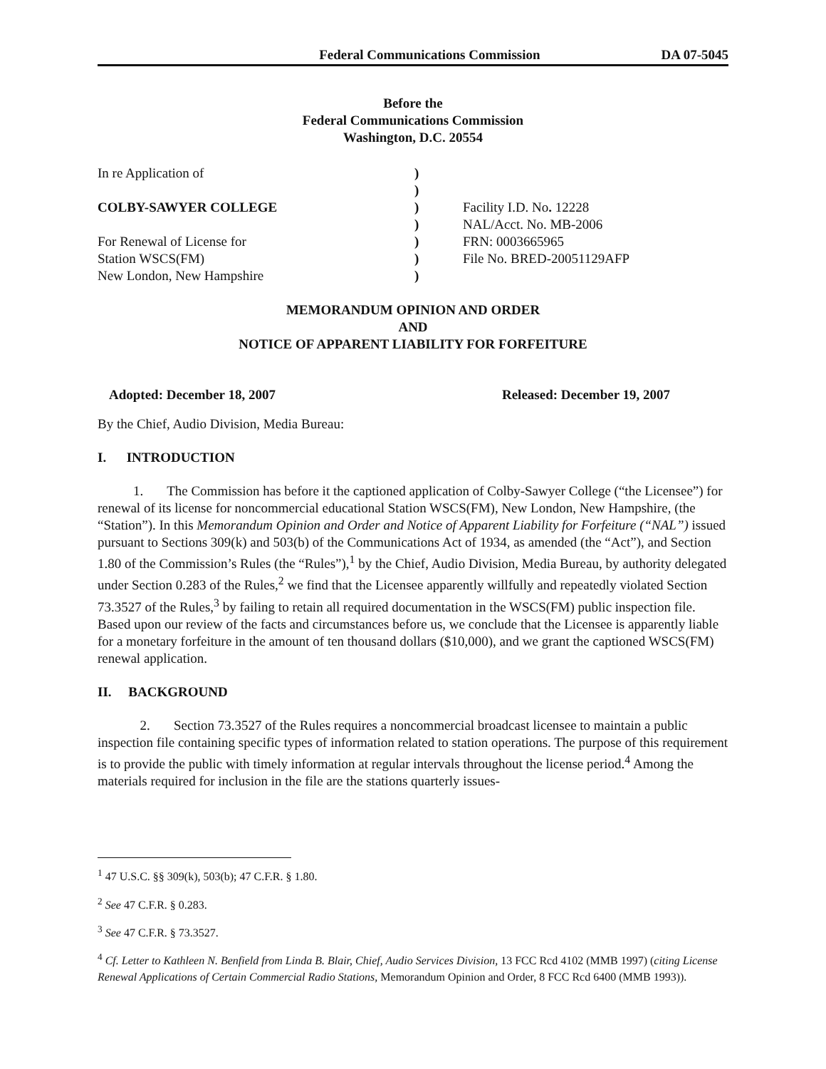Federal Communications Commission DA 07-5045
Before the
Federal Communications Commission
Washington, D.C. 20554
| In re Application of | ) | |
| | ) | |
| COLBY-SAWYER COLLEGE | ) | Facility I.D. No . 12228 |
| | ) | NAL/Acct. No. MB-2006 |
| For Renewal of License for | ) | FRN: 0003665965 |
| Station WSCS(FM) | ) | File No. BRED-20051129AFP |
| New London, New Hampshire | ) | |
MEMORANDUM OPINION AND ORDER
AND
NOTICE OF APPARENT LIABILITY FOR FORFEITURE
Adopted: December 18, 2007 Released: December 19, 2007
By the Chief, Audio Division, Media Bureau:
I. INTRODUCTION
1. The Commission has before it the captioned application of Colby-Sawyer College (“the Licensee”) for renewal of its license for noncommercial educational Station WSCS(FM), New London, New Hampshire, (the “Station”). In this Memorandum Opinion and Order and Notice of Apparent Liability for Forfeiture (“NAL”) issued pursuant to Sections 309(k) and 503(b) of the Communications Act of 1934, as amended (the “Act”), and Section 1.80 of the Commission’s Rules (the “Rules”),<sup>1</sup> by the Chief, Audio Division, Media Bureau, by authority delegated under Section 0.283 of the Rules,<sup>2</sup> we find that the Licensee apparently willfully and repeatedly violated Section 73.3527 of the Rules,<sup>3</sup> by failing to retain all required documentation in the WSCS(FM) public inspection file. Based upon our review of the facts and circumstances before us, we conclude that the Licensee is apparently liable for a monetary forfeiture in the amount of ten thousand dollars ($10,000), and we grant the captioned WSCS(FM) renewal application.
II. BACKGROUND
2. Section 73.3527 of the Rules requires a noncommercial broadcast licensee to maintain a public inspection file containing specific types of information related to station operations. The purpose of this requirement is to provide the public with timely information at regular intervals throughout the license period.<sup>4</sup> Among the materials required for inclusion in the file are the stations quarterly issues-
<sup>1</sup> 47 U.S.C. §§ 309(k), 503(b); 47 C.F.R. § 1.80.
<sup>2</sup> See 47 C.F.R. § 0.283.
<sup>3</sup> See 47 C.F.R. § 73.3527.
<sup>4</sup> Cf. Letter to Kathleen N. Benfield from Linda B. Blair, Chief, Audio Services Division, 13 FCC Rcd 4102 (MMB 1997) (citing License Renewal Applications of Certain Commercial Radio Stations, Memorandum Opinion and Order, 8 FCC Rcd 6400 (MMB 1993)).